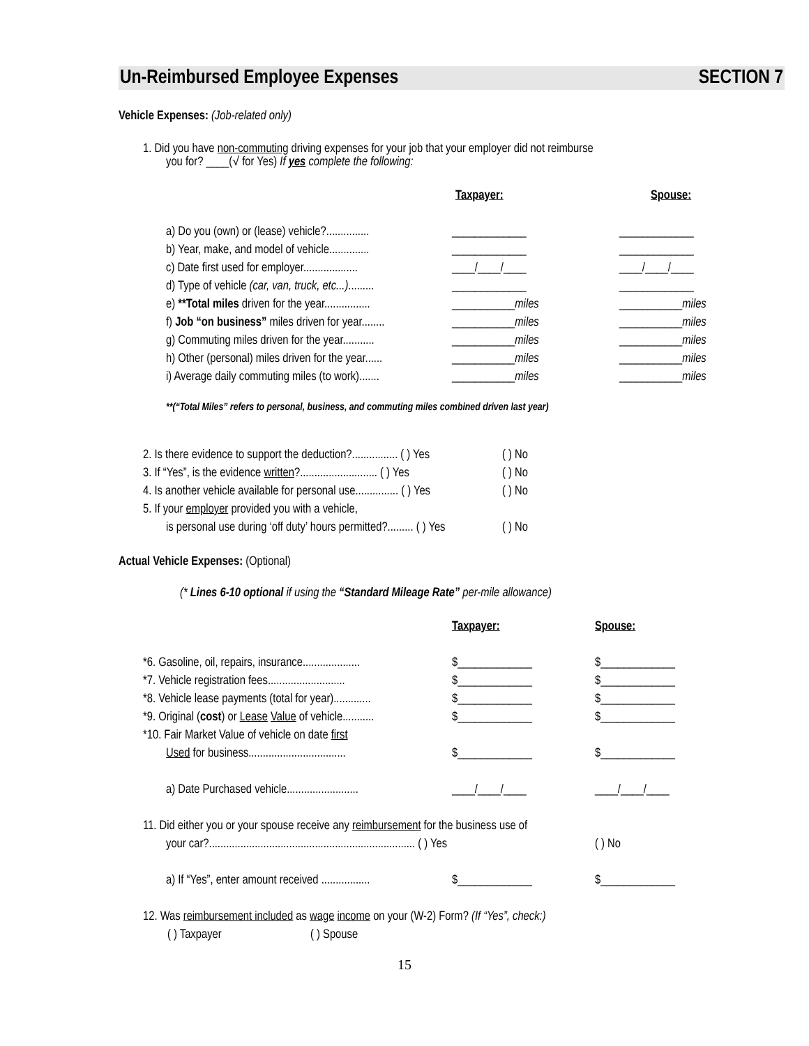Un-Reimbursed Employee Expenses SECTION 7
Vehicle Expenses: (Job-related only)
1. Did you have non-commuting driving expenses for your job that your employer did not reimburse
you for? ____(√ for Yes) If yes complete the following:
Taxpayer: Spouse:
a) Do you (own) or (lease) vehicle?............... _____________ _____________
b) Year, make, and model of vehicle.............. _____________ _____________
c) Date first used for employer................... ____/____/____ ____/____/____
d) Type of vehicle (car, van, truck, etc...)......... _____________ _____________
e) **Total miles driven for the year................ ___________miles ___________miles
f) Job “on business” miles driven for year........ ___________miles ___________miles
g) Commuting miles driven for the year........... ___________miles ___________miles
h) Other (personal) miles driven for the year...... ___________miles ___________miles
i) Average daily commuting miles (to work)....... ___________miles ___________miles
**(“Total Miles” refers to personal, business, and commuting miles combined driven last year)
2. Is there evidence to support the deduction?................ ( ) Yes ( ) No
3. If “Yes”, is the evidence written?........................... ( ) Yes ( ) No
4. Is another vehicle available for personal use............... ( ) Yes ( ) No
5. If your employer provided you with a vehicle,
is personal use during ‘off duty’ hours permitted?......... ( ) Yes ( ) No
Actual Vehicle Expenses: (Optional)
(* Lines 6-10 optional if using the “Standard Mileage Rate” per-mile allowance)
Taxpayer: Spouse:
*6. Gasoline, oil, repairs, insurance.................... $_____________ $_____________
*7. Vehicle registration fees........................... $_____________ $_____________
*8. Vehicle lease payments (total for year)............. $_____________ $_____________
*9. Original (cost) or Lease Value of vehicle........... $_____________ $_____________
*10. Fair Market Value of vehicle on date first
Used for business.................................. $_____________ $_____________
a) Date Purchased vehicle......................... ____/____/____ ____/____/____
11. Did either you or your spouse receive any reimbursement for the business use of
your car?........................................................................ ( ) Yes ( ) No
a) If “Yes”, enter amount received ................. $_____________ $_____________
12. Was reimbursement included as wage income on your (W-2) Form? (If “Yes”, check:)
( ) Taxpayer ( ) Spouse
15